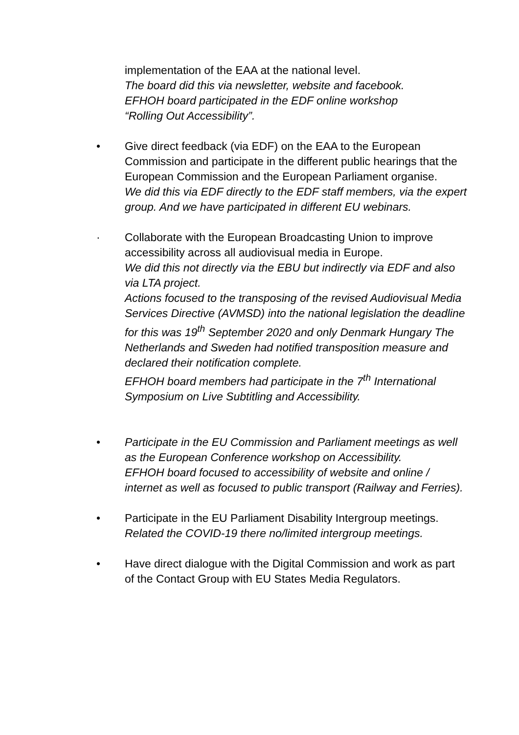implementation of the EAA at the national level.
The board did this via newsletter, website and facebook.
EFHOH board participated in the EDF online workshop
“Rolling Out Accessibility”.
• Give direct feedback (via EDF) on the EAA to the European Commission and participate in the different public hearings that the European Commission and the European Parliament organise.
We did this via EDF directly to the EDF staff members, via the expert group. And we have participated in different EU webinars.
· Collaborate with the European Broadcasting Union to improve accessibility across all audiovisual media in Europe.
We did this not directly via the EBU but indirectly via EDF and also via LTA project.
Actions focused to the transposing of the revised Audiovisual Media Services Directive (AVMSD) into the national legislation the deadline for this was 19<sup>th</sup> September 2020 and only Denmark Hungary The Netherlands and Sweden had notified transposition measure and declared their notification complete.
EFHOH board members had participate in the 7<sup>th</sup> International Symposium on Live Subtitling and Accessibility.
• Participate in the EU Commission and Parliament meetings as well as the European Conference workshop on Accessibility.
EFHOH board focused to accessibility of website and online / internet as well as focused to public transport (Railway and Ferries).
• Participate in the EU Parliament Disability Intergroup meetings. Related the COVID-19 there no/limited intergroup meetings.
• Have direct dialogue with the Digital Commission and work as part of the Contact Group with EU States Media Regulators.